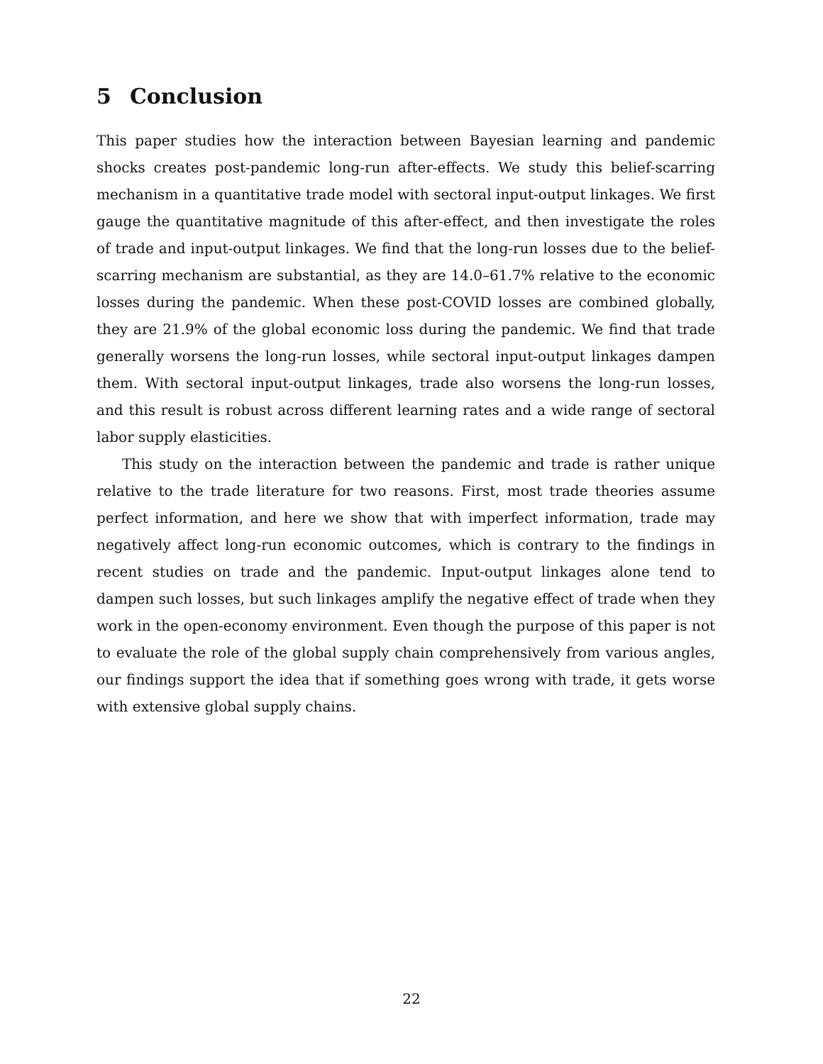5 Conclusion
This paper studies how the interaction between Bayesian learning and pandemic shocks creates post-pandemic long-run after-effects. We study this belief-scarring mechanism in a quantitative trade model with sectoral input-output linkages. We first gauge the quantitative magnitude of this after-effect, and then investigate the roles of trade and input-output linkages. We find that the long-run losses due to the belief-scarring mechanism are substantial, as they are 14.0–61.7% relative to the economic losses during the pandemic. When these post-COVID losses are combined globally, they are 21.9% of the global economic loss during the pandemic. We find that trade generally worsens the long-run losses, while sectoral input-output linkages dampen them. With sectoral input-output linkages, trade also worsens the long-run losses, and this result is robust across different learning rates and a wide range of sectoral labor supply elasticities.
This study on the interaction between the pandemic and trade is rather unique relative to the trade literature for two reasons. First, most trade theories assume perfect information, and here we show that with imperfect information, trade may negatively affect long-run economic outcomes, which is contrary to the findings in recent studies on trade and the pandemic. Input-output linkages alone tend to dampen such losses, but such linkages amplify the negative effect of trade when they work in the open-economy environment. Even though the purpose of this paper is not to evaluate the role of the global supply chain comprehensively from various angles, our findings support the idea that if something goes wrong with trade, it gets worse with extensive global supply chains.
22